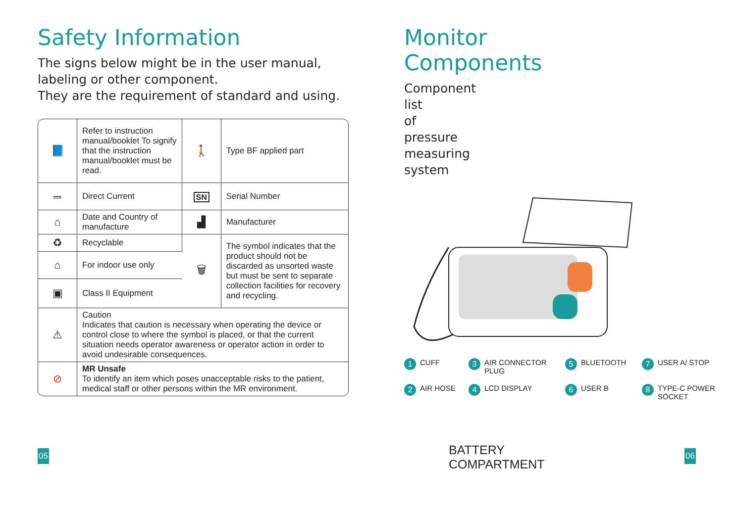Safety Information
The signs below might be in the user manual, labeling or other component.
They are the requirement of standard and using.
| 📘 | Refer to instruction manual/booklet To signify that the instruction manual/booklet must be read. | 🚶 | Type BF applied part |
| ⎓ | Direct Current | SN | Serial Number |
| ⌂ | Date and Country of manufacture | ▟ | Manufacturer |
| ♻ | Recyclable | 🗑 | The symbol indicates that the product should not be discarded as unsorted waste but must be sent to separate collection facilities for recovery and recycling. |
| ⌂ | For indoor use only | | |
| ▣ | Class II Equipment | | |
| ⚠ | Caution Indicates that caution is necessary when operating the device or control close to where the symbol is placed, or that the current situation needs operator awareness or operator action in order to avoid undesirable consequences. | | |
| ⊘ | MR Unsafe To identify an item which poses unacceptable risks to the patient, medical staff or other persons within the MR environment. | | |
05
Monitor Components
Component list of pressure measuring system
1 CUFF
3 AIR CONNECTOR PLUG
5 BLUETOOTH
7 USER A/ STOP
2 AIR HOSE
4 LCD DISPLAY
6 USER B
8 TYPE-C POWER SOCKET
BATTERY
COMPARTMENT
06